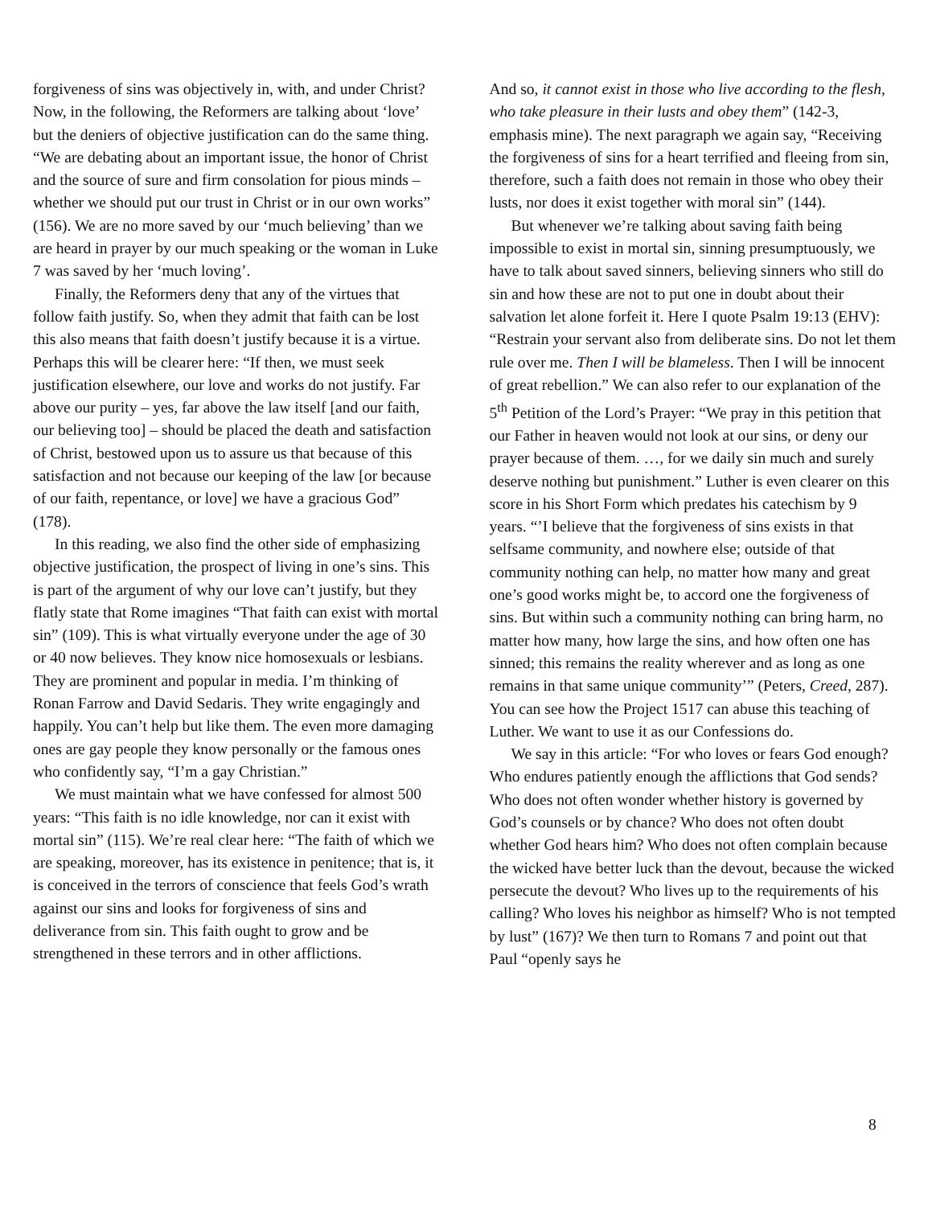forgiveness of sins was objectively in, with, and under Christ? Now, in the following, the Reformers are talking about ‘love’ but the deniers of objective justification can do the same thing. “We are debating about an important issue, the honor of Christ and the source of sure and firm consolation for pious minds – whether we should put our trust in Christ or in our own works” (156). We are no more saved by our ‘much believing’ than we are heard in prayer by our much speaking or the woman in Luke 7 was saved by her ‘much loving’.
Finally, the Reformers deny that any of the virtues that follow faith justify. So, when they admit that faith can be lost this also means that faith doesn’t justify because it is a virtue. Perhaps this will be clearer here: “If then, we must seek justification elsewhere, our love and works do not justify. Far above our purity – yes, far above the law itself [and our faith, our believing too] – should be placed the death and satisfaction of Christ, bestowed upon us to assure us that because of this satisfaction and not because our keeping of the law [or because of our faith, repentance, or love] we have a gracious God” (178).
In this reading, we also find the other side of emphasizing objective justification, the prospect of living in one’s sins. This is part of the argument of why our love can’t justify, but they flatly state that Rome imagines “That faith can exist with mortal sin” (109). This is what virtually everyone under the age of 30 or 40 now believes. They know nice homosexuals or lesbians. They are prominent and popular in media. I’m thinking of Ronan Farrow and David Sedaris. They write engagingly and happily. You can’t help but like them. The even more damaging ones are gay people they know personally or the famous ones who confidently say, “I’m a gay Christian.”
We must maintain what we have confessed for almost 500 years: “This faith is no idle knowledge, nor can it exist with mortal sin” (115). We’re real clear here: “The faith of which we are speaking, moreover, has its existence in penitence; that is, it is conceived in the terrors of conscience that feels God’s wrath against our sins and looks for forgiveness of sins and deliverance from sin. This faith ought to grow and be strengthened in these terrors and in other afflictions.
And so, it cannot exist in those who live according to the flesh, who take pleasure in their lusts and obey them” (142-3, emphasis mine). The next paragraph we again say, “Receiving the forgiveness of sins for a heart terrified and fleeing from sin, therefore, such a faith does not remain in those who obey their lusts, nor does it exist together with moral sin” (144).
But whenever we’re talking about saving faith being impossible to exist in mortal sin, sinning presumptuously, we have to talk about saved sinners, believing sinners who still do sin and how these are not to put one in doubt about their salvation let alone forfeit it. Here I quote Psalm 19:13 (EHV): “Restrain your servant also from deliberate sins. Do not let them rule over me. Then I will be blameless. Then I will be innocent of great rebellion.” We can also refer to our explanation of the 5<sup>th</sup> Petition of the Lord’s Prayer: “We pray in this petition that our Father in heaven would not look at our sins, or deny our prayer because of them. …, for we daily sin much and surely deserve nothing but punishment.” Luther is even clearer on this score in his Short Form which predates his catechism by 9 years. “’I believe that the forgiveness of sins exists in that selfsame community, and nowhere else; outside of that community nothing can help, no matter how many and great one’s good works might be, to accord one the forgiveness of sins. But within such a community nothing can bring harm, no matter how many, how large the sins, and how often one has sinned; this remains the reality wherever and as long as one remains in that same unique community’” (Peters, Creed, 287). You can see how the Project 1517 can abuse this teaching of Luther. We want to use it as our Confessions do.
We say in this article: “For who loves or fears God enough? Who endures patiently enough the afflictions that God sends? Who does not often wonder whether history is governed by God’s counsels or by chance? Who does not often doubt whether God hears him? Who does not often complain because the wicked have better luck than the devout, because the wicked persecute the devout? Who lives up to the requirements of his calling? Who loves his neighbor as himself? Who is not tempted by lust” (167)? We then turn to Romans 7 and point out that Paul “openly says he
8